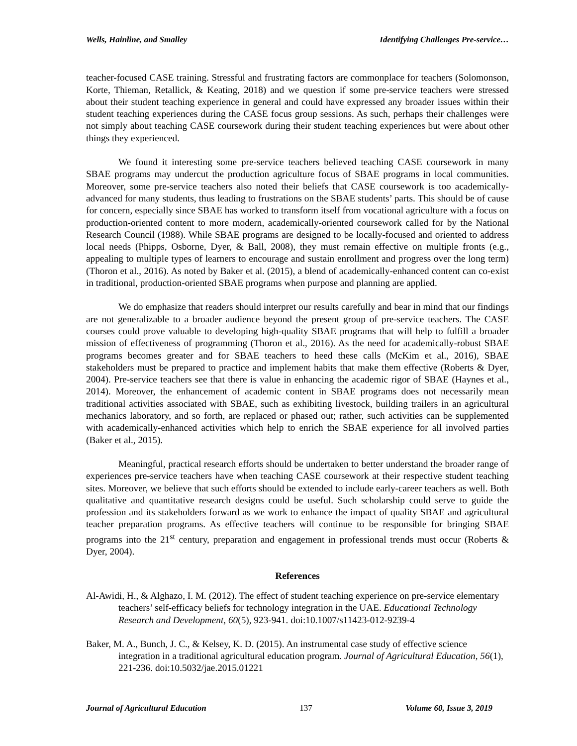Wells, Hainline, and Smalley Identifying Challenges Pre-service…
teacher-focused CASE training. Stressful and frustrating factors are commonplace for teachers (Solomonson, Korte, Thieman, Retallick, & Keating, 2018) and we question if some pre-service teachers were stressed about their student teaching experience in general and could have expressed any broader issues within their student teaching experiences during the CASE focus group sessions. As such, perhaps their challenges were not simply about teaching CASE coursework during their student teaching experiences but were about other things they experienced.
We found it interesting some pre-service teachers believed teaching CASE coursework in many SBAE programs may undercut the production agriculture focus of SBAE programs in local communities. Moreover, some pre-service teachers also noted their beliefs that CASE coursework is too academically-advanced for many students, thus leading to frustrations on the SBAE students’ parts. This should be of cause for concern, especially since SBAE has worked to transform itself from vocational agriculture with a focus on production-oriented content to more modern, academically-oriented coursework called for by the National Research Council (1988). While SBAE programs are designed to be locally-focused and oriented to address local needs (Phipps, Osborne, Dyer, & Ball, 2008), they must remain effective on multiple fronts (e.g., appealing to multiple types of learners to encourage and sustain enrollment and progress over the long term) (Thoron et al., 2016). As noted by Baker et al. (2015), a blend of academically-enhanced content can co-exist in traditional, production-oriented SBAE programs when purpose and planning are applied.
We do emphasize that readers should interpret our results carefully and bear in mind that our findings are not generalizable to a broader audience beyond the present group of pre-service teachers. The CASE courses could prove valuable to developing high-quality SBAE programs that will help to fulfill a broader mission of effectiveness of programming (Thoron et al., 2016). As the need for academically-robust SBAE programs becomes greater and for SBAE teachers to heed these calls (McKim et al., 2016), SBAE stakeholders must be prepared to practice and implement habits that make them effective (Roberts & Dyer, 2004). Pre-service teachers see that there is value in enhancing the academic rigor of SBAE (Haynes et al., 2014). Moreover, the enhancement of academic content in SBAE programs does not necessarily mean traditional activities associated with SBAE, such as exhibiting livestock, building trailers in an agricultural mechanics laboratory, and so forth, are replaced or phased out; rather, such activities can be supplemented with academically-enhanced activities which help to enrich the SBAE experience for all involved parties (Baker et al., 2015).
Meaningful, practical research efforts should be undertaken to better understand the broader range of experiences pre-service teachers have when teaching CASE coursework at their respective student teaching sites. Moreover, we believe that such efforts should be extended to include early-career teachers as well. Both qualitative and quantitative research designs could be useful. Such scholarship could serve to guide the profession and its stakeholders forward as we work to enhance the impact of quality SBAE and agricultural teacher preparation programs. As effective teachers will continue to be responsible for bringing SBAE programs into the 21<sup>st</sup> century, preparation and engagement in professional trends must occur (Roberts & Dyer, 2004).
References
Al-Awidi, H., & Alghazo, I. M. (2012). The effect of student teaching experience on pre-service elementary teachers’ self-efficacy beliefs for technology integration in the UAE. Educational Technology Research and Development, 60(5), 923-941. doi:10.1007/s11423-012-9239-4
Baker, M. A., Bunch, J. C., & Kelsey, K. D. (2015). An instrumental case study of effective science integration in a traditional agricultural education program. Journal of Agricultural Education, 56(1), 221-236. doi:10.5032/jae.2015.01221
Journal of Agricultural Education 137 Volume 60, Issue 3, 2019